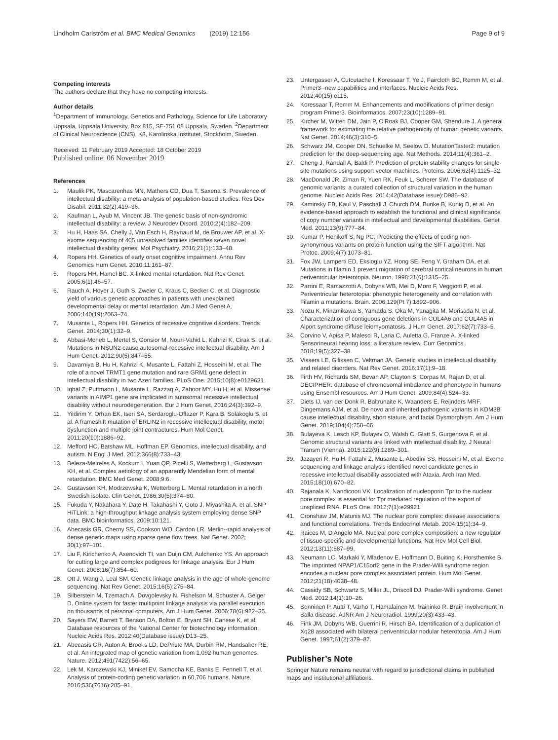Lindholm Carlström et al. BMC Medical Genomics (2019) 12:156 Page 9 of 9
Competing interests
The authors declare that they have no competing interests.
Author details
<sup>1</sup> Department of Immunology, Genetics and Pathology, Science for Life Laboratory Uppsala, Uppsala University, Box 815, SE-751 08 Uppsala, Sweden. <sup>2</sup>Department of Clinical Neuroscience (CNS), K8, Karolinska Institutet, Stockholm, Sweden.
Received: 11 February 2019 Accepted: 18 October 2019
Published online: 06 November 2019
References
1. Maulik PK, Mascarenhas MN, Mathers CD, Dua T, Saxena S. Prevalence of intellectual disability: a meta-analysis of population-based studies. Res Dev Disabil. 2011;32(2):419–36.
2. Kaufman L, Ayub M, Vincent JB. The genetic basis of non-syndromic intellectual disability: a review. J Neurodev Disord. 2010;2(4):182–209.
3. Hu H, Haas SA, Chelly J, Van Esch H, Raynaud M, de Brouwer AP, et al. X-exome sequencing of 405 unresolved families identifies seven novel intellectual disability genes. Mol Psychiatry. 2016;21(1):133–48.
4. Ropers HH. Genetics of early onset cognitive impairment. Annu Rev Genomics Hum Genet. 2010;11:161–87.
5. Ropers HH, Hamel BC. X-linked mental retardation. Nat Rev Genet. 2005;6(1):46–57.
6. Rauch A, Hoyer J, Guth S, Zweier C, Kraus C, Becker C, et al. Diagnostic yield of various genetic approaches in patients with unexplained developmental delay or mental retardation. Am J Med Genet A. 2006;140(19):2063–74.
7. Musante L, Ropers HH. Genetics of recessive cognitive disorders. Trends Genet. 2014;30(1):32–9.
8. Abbasi-Moheb L, Mertel S, Gonsior M, Nouri-Vahid L, Kahrizi K, Cirak S, et al. Mutations in NSUN2 cause autosomal-recessive intellectual disability. Am J Hum Genet. 2012;90(5):847–55.
9. Davarniya B, Hu H, Kahrizi K, Musante L, Fattahi Z, Hosseini M, et al. The role of a novel TRMT1 gene mutation and rare GRM1 gene defect in intellectual disability in two Azeri families. PLoS One. 2015;10(8):e0129631.
10. Iqbal Z, Puttmann L, Musante L, Razzaq A, Zahoor MY, Hu H, et al. Missense variants in AIMP1 gene are implicated in autosomal recessive intellectual disability without neurodegeneration. Eur J Hum Genet. 2016;24(3):392–9.
11. Yildirim Y, Orhan EK, Iseri SA, Serdaroglu-Oflazer P, Kara B, Solakoglu S, et al. A frameshift mutation of ERLIN2 in recessive intellectual disability, motor dysfunction and multiple joint contractures. Hum Mol Genet. 2011;20(10):1886–92.
12. Mefford HC, Batshaw ML, Hoffman EP. Genomics, intellectual disability, and autism. N Engl J Med. 2012;366(8):733–43.
13. Beleza-Meireles A, Kockum I, Yuan QP, Picelli S, Wetterberg L, Gustavson KH, et al. Complex aetiology of an apparently Mendelian form of mental retardation. BMC Med Genet. 2008;9:6.
14. Gustavson KH, Modrzewska K, Wetterberg L. Mental retardation in a north Swedish isolate. Clin Genet. 1986;30(5):374–80.
15. Fukuda Y, Nakahara Y, Date H, Takahashi Y, Goto J, Miyashita A, et al. SNP HiTLink: a high-throughput linkage analysis system employing dense SNP data. BMC bioinformatics. 2009;10:121.
16. Abecasis GR, Cherny SS, Cookson WO, Cardon LR. Merlin--rapid analysis of dense genetic maps using sparse gene flow trees. Nat Genet. 2002; 30(1):97–101.
17. Liu F, Kirichenko A, Axenovich TI, van Duijn CM, Aulchenko YS. An approach for cutting large and complex pedigrees for linkage analysis. Eur J Hum Genet. 2008;16(7):854–60.
18. Ott J, Wang J, Leal SM. Genetic linkage analysis in the age of whole-genome sequencing. Nat Rev Genet. 2015;16(5):275–84.
19. Silberstein M, Tzemach A, Dovgolevsky N, Fishelson M, Schuster A, Geiger D. Online system for faster multipoint linkage analysis via parallel execution on thousands of personal computers. Am J Hum Genet. 2006;78(6):922–35.
20. Sayers EW, Barrett T, Benson DA, Bolton E, Bryant SH, Canese K, et al. Database resources of the National Center for biotechnology information. Nucleic Acids Res. 2012;40(Database issue):D13–25.
21. Abecasis GR, Auton A, Brooks LD, DePristo MA, Durbin RM, Handsaker RE, et al. An integrated map of genetic variation from 1,092 human genomes. Nature. 2012;491(7422):56–65.
22. Lek M, Karczewski KJ, Minikel EV, Samocha KE, Banks E, Fennell T, et al. Analysis of protein-coding genetic variation in 60,706 humans. Nature. 2016;536(7616):285–91.
23. Untergasser A, Cutcutache I, Koressaar T, Ye J, Faircloth BC, Remm M, et al. Primer3--new capabilities and interfaces. Nucleic Acids Res. 2012;40(15):e115.
24. Koressaar T, Remm M. Enhancements and modifications of primer design program Primer3. Bioinformatics. 2007;23(10):1289–91.
25. Kircher M, Witten DM, Jain P, O'Roak BJ, Cooper GM, Shendure J. A general framework for estimating the relative pathogenicity of human genetic variants. Nat Genet. 2014;46(3):310–5.
26. Schwarz JM, Cooper DN, Schuelke M, Seelow D. MutationTaster2: mutation prediction for the deep-sequencing age. Nat Methods. 2014;11(4):361–2.
27. Cheng J, Randall A, Baldi P. Prediction of protein stability changes for single-site mutations using support vector machines. Proteins. 2006;62(4):1125–32.
28. MacDonald JR, Ziman R, Yuen RK, Feuk L, Scherer SW. The database of genomic variants: a curated collection of structural variation in the human genome. Nucleic Acids Res. 2014;42(Database issue):D986–92.
29. Kaminsky EB, Kaul V, Paschall J, Church DM, Bunke B, Kunig D, et al. An evidence-based approach to establish the functional and clinical significance of copy number variants in intellectual and developmental disabilities. Genet Med. 2011;13(9):777–84.
30. Kumar P, Henikoff S, Ng PC. Predicting the effects of coding non-synonymous variants on protein function using the SIFT algorithm. Nat Protoc. 2009;4(7):1073–81.
31. Fox JW, Lamperti ED, Eksioglu YZ, Hong SE, Feng Y, Graham DA, et al. Mutations in filamin 1 prevent migration of cerebral cortical neurons in human periventricular heterotopia. Neuron. 1998;21(6):1315–25.
32. Parrini E, Ramazzotti A, Dobyns WB, Mei D, Moro F, Veggiotti P, et al. Periventricular heterotopia: phenotypic heterogeneity and correlation with Filamin a mutations. Brain. 2006;129(Pt 7):1892–906.
33. Nozu K, Minamikawa S, Yamada S, Oka M, Yanagita M, Morisada N, et al. Characterization of contiguous gene deletions in COL4A6 and COL4A5 in Alport syndrome-diffuse leiomyomatosis. J Hum Genet. 2017;62(7):733–5.
34. Corvino V, Apisa P, Malesci R, Laria C, Auletta G, Franze A. X-linked Sensorineural hearing loss: a literature review. Curr Genomics. 2018;19(5):327–38.
35. Vissers LE, Gilissen C, Veltman JA. Genetic studies in intellectual disability and related disorders. Nat Rev Genet. 2016;17(1):9–18.
36. Firth HV, Richards SM, Bevan AP, Clayton S, Corpas M, Rajan D, et al. DECIPHER: database of chromosomal imbalance and phenotype in humans using Ensembl resources. Am J Hum Genet. 2009;84(4):524–33.
37. Diets IJ, van der Donk R, Baltrunaite K, Waanders E, Reijnders MRF, Dingemans AJM, et al. De novo and inherited pathogenic variants in KDM3B cause intellectual disability, short stature, and facial Dysmorphism. Am J Hum Genet. 2019;104(4):758–66.
38. Bulayeva K, Lesch KP, Bulayev O, Walsh C, Glatt S, Gurgenova F, et al. Genomic structural variants are linked with intellectual disability. J Neural Transm (Vienna). 2015;122(9):1289–301.
39. Jazayeri R, Hu H, Fattahi Z, Musante L, Abedini SS, Hosseini M, et al. Exome sequencing and linkage analysis identified novel candidate genes in recessive intellectual disability associated with Ataxia. Arch Iran Med. 2015;18(10):670–82.
40. Rajanala K, Nandicoori VK. Localization of nucleoporin Tpr to the nuclear pore complex is essential for Tpr mediated regulation of the export of unspliced RNA. PLoS One. 2012;7(1):e29921.
41. Cronshaw JM, Matunis MJ. The nuclear pore complex: disease associations and functional correlations. Trends Endocrinol Metab. 2004;15(1):34–9.
42. Raices M, D'Angelo MA. Nuclear pore complex composition: a new regulator of tissue-specific and developmental functions. Nat Rev Mol Cell Biol. 2012;13(11):687–99.
43. Neumann LC, Markaki Y, Mladenov E, Hoffmann D, Buiting K, Horsthemke B. The imprinted NPAP1/C15orf2 gene in the Prader-Willi syndrome region encodes a nuclear pore complex associated protein. Hum Mol Genet. 2012;21(18):4038–48.
44. Cassidy SB, Schwartz S, Miller JL, Driscoll DJ. Prader-Willi syndrome. Genet Med. 2012;14(1):10–26.
45. Sonninen P, Autti T, Varho T, Hamalainen M, Raininko R. Brain involvement in Salla disease. AJNR Am J Neuroradiol. 1999;20(3):433–43.
46. Fink JM, Dobyns WB, Guerrini R, Hirsch BA. Identification of a duplication of Xq28 associated with bilateral periventricular nodular heterotopia. Am J Hum Genet. 1997;61(2):379–87.
Publisher’s Note
Springer Nature remains neutral with regard to jurisdictional claims in published maps and institutional affiliations.